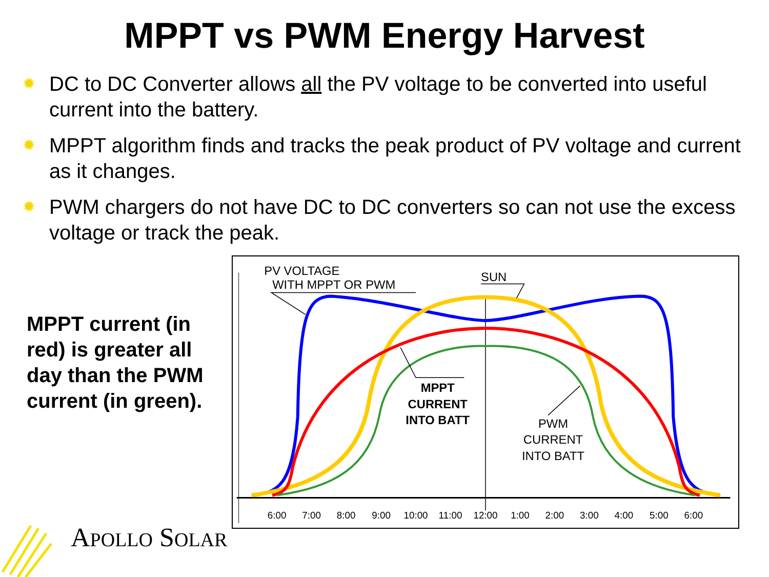MPPT vs PWM Energy Harvest
✹ DC to DC Converter allows all the PV voltage to be converted into useful current into the battery.
✹ MPPT algorithm finds and tracks the peak product of PV voltage and current as it changes.
✹ PWM chargers do not have DC to DC converters so can not use the excess voltage or track the peak.
MPPT current (in red) is greater all day than the PWM current (in green).
6:00
7:00
8:00
9:00
10:00
11:00
12:00
1:00
2:00
3:00
4:00
5:00
6:00
PV VOLTAGE
WITH MPPT OR PWM
SUN
MPPT
CURRENT
INTO BATT
PWM
CURRENT
INTO BATT
APOLLO SOLAR